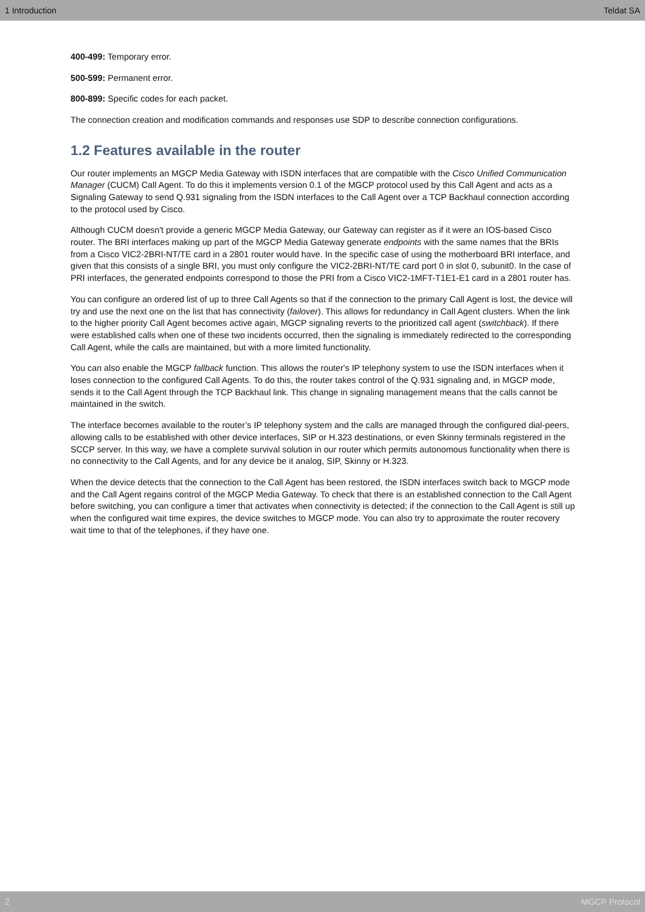1 Introduction Teldat SA
400-499: Temporary error.
500-599: Permanent error.
800-899: Specific codes for each packet.
The connection creation and modification commands and responses use SDP to describe connection configurations.
1.2 Features available in the router
Our router implements an MGCP Media Gateway with ISDN interfaces that are compatible with the Cisco Unified Communication Manager (CUCM) Call Agent. To do this it implements version 0.1 of the MGCP protocol used by this Call Agent and acts as a Signaling Gateway to send Q.931 signaling from the ISDN interfaces to the Call Agent over a TCP Backhaul connection according to the protocol used by Cisco.
Although CUCM doesn't provide a generic MGCP Media Gateway, our Gateway can register as if it were an IOS-based Cisco router. The BRI interfaces making up part of the MGCP Media Gateway generate endpoints with the same names that the BRIs from a Cisco VIC2-2BRI-NT/TE card in a 2801 router would have. In the specific case of using the motherboard BRI interface, and given that this consists of a single BRI, you must only configure the VIC2-2BRI-NT/TE card port 0 in slot 0, subunit0. In the case of PRI interfaces, the generated endpoints correspond to those the PRI from a Cisco VIC2-1MFT-T1E1-E1 card in a 2801 router has.
You can configure an ordered list of up to three Call Agents so that if the connection to the primary Call Agent is lost, the device will try and use the next one on the list that has connectivity (failover). This allows for redundancy in Call Agent clusters. When the link to the higher priority Call Agent becomes active again, MGCP signaling reverts to the prioritized call agent (switchback). If there were established calls when one of these two incidents occurred, then the signaling is immediately redirected to the corresponding Call Agent, while the calls are maintained, but with a more limited functionality.
You can also enable the MGCP fallback function. This allows the router's IP telephony system to use the ISDN interfaces when it loses connection to the configured Call Agents. To do this, the router takes control of the Q.931 signaling and, in MGCP mode, sends it to the Call Agent through the TCP Backhaul link. This change in signaling management means that the calls cannot be maintained in the switch.
The interface becomes available to the router’s IP telephony system and the calls are managed through the configured dial-peers, allowing calls to be established with other device interfaces, SIP or H.323 destinations, or even Skinny terminals registered in the SCCP server. In this way, we have a complete survival solution in our router which permits autonomous functionality when there is no connectivity to the Call Agents, and for any device be it analog, SIP, Skinny or H.323.
When the device detects that the connection to the Call Agent has been restored, the ISDN interfaces switch back to MGCP mode and the Call Agent regains control of the MGCP Media Gateway. To check that there is an established connection to the Call Agent before switching, you can configure a timer that activates when connectivity is detected; if the connection to the Call Agent is still up when the configured wait time expires, the device switches to MGCP mode. You can also try to approximate the router recovery wait time to that of the telephones, if they have one.
2 MGCP Protocol